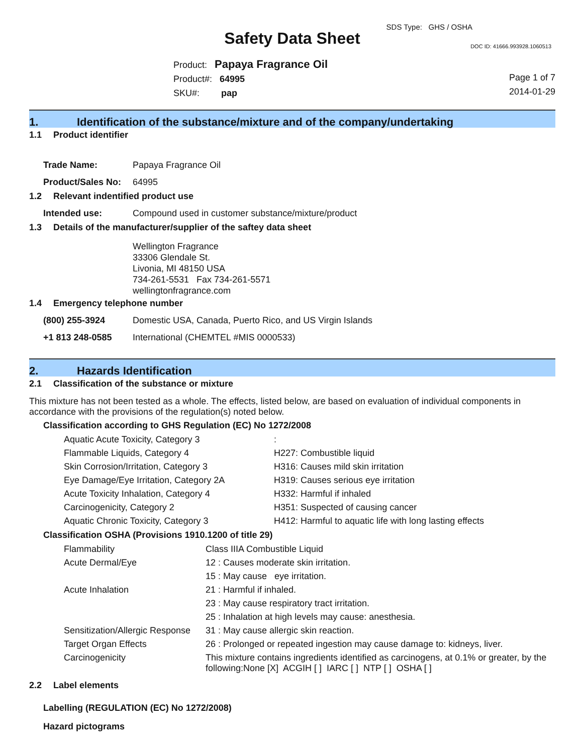Safety Data Sheet
SDS Type: GHS / OSHA
DOC ID: 41666.993928.1060513
Product: Papaya Fragrance Oil
Product#: 64995
SKU#: pap
Page 1 of 7
2014-01-29
1. Identification of the substance/mixture and of the company/undertaking
1.1 Product identifier
| Trade Name: | Papaya Fragrance Oil |
| Product/Sales No: | 64995 |
1.2 Relevant indentified product use
| Intended use: | Compound used in customer substance/mixture/product |
1.3 Details of the manufacturer/supplier of the saftey data sheet
Wellington Fragrance
33306 Glendale St.
Livonia, MI 48150 USA
734-261-5531 Fax 734-261-5571
wellingtonfragrance.com
1.4 Emergency telephone number
| (800) 255-3924 | Domestic USA, Canada, Puerto Rico, and US Virgin Islands |
| +1 813 248-0585 | International (CHEMTEL #MIS 0000533) |
2. Hazards Identification
2.1 Classification of the substance or mixture
This mixture has not been tested as a whole. The effects, listed below, are based on evaluation of individual components in accordance with the provisions of the regulation(s) noted below.
Classification according to GHS Regulation (EC) No 1272/2008
| Aquatic Acute Toxicity, Category 3 | : |
| Flammable Liquids, Category 4 | H227: Combustible liquid |
| Skin Corrosion/Irritation, Category 3 | H316: Causes mild skin irritation |
| Eye Damage/Eye Irritation, Category 2A | H319: Causes serious eye irritation |
| Acute Toxicity Inhalation, Category 4 | H332: Harmful if inhaled |
| Carcinogenicity, Category 2 | H351: Suspected of causing cancer |
| Aquatic Chronic Toxicity, Category 3 | H412: Harmful to aquatic life with long lasting effects |
Classification OSHA (Provisions 1910.1200 of title 29)
| Flammability | Class IIIA Combustible Liquid |
| Acute Dermal/Eye | 12 : Causes moderate skin irritation. |
| | 15 : May cause eye irritation. |
| Acute Inhalation | 21 : Harmful if inhaled. |
| | 23 : May cause respiratory tract irritation. |
| | 25 : Inhalation at high levels may cause: anesthesia. |
| Sensitization/Allergic Response | 31 : May cause allergic skin reaction. |
| Target Organ Effects | 26 : Prolonged or repeated ingestion may cause damage to: kidneys, liver. |
| Carcinogenicity | This mixture contains ingredients identified as carcinogens, at 0.1% or greater, by the following:None [X] ACGIH [ ] IARC [ ] NTP [ ] OSHA [ ] |
2.2 Label elements
Labelling (REGULATION (EC) No 1272/2008)
Hazard pictograms